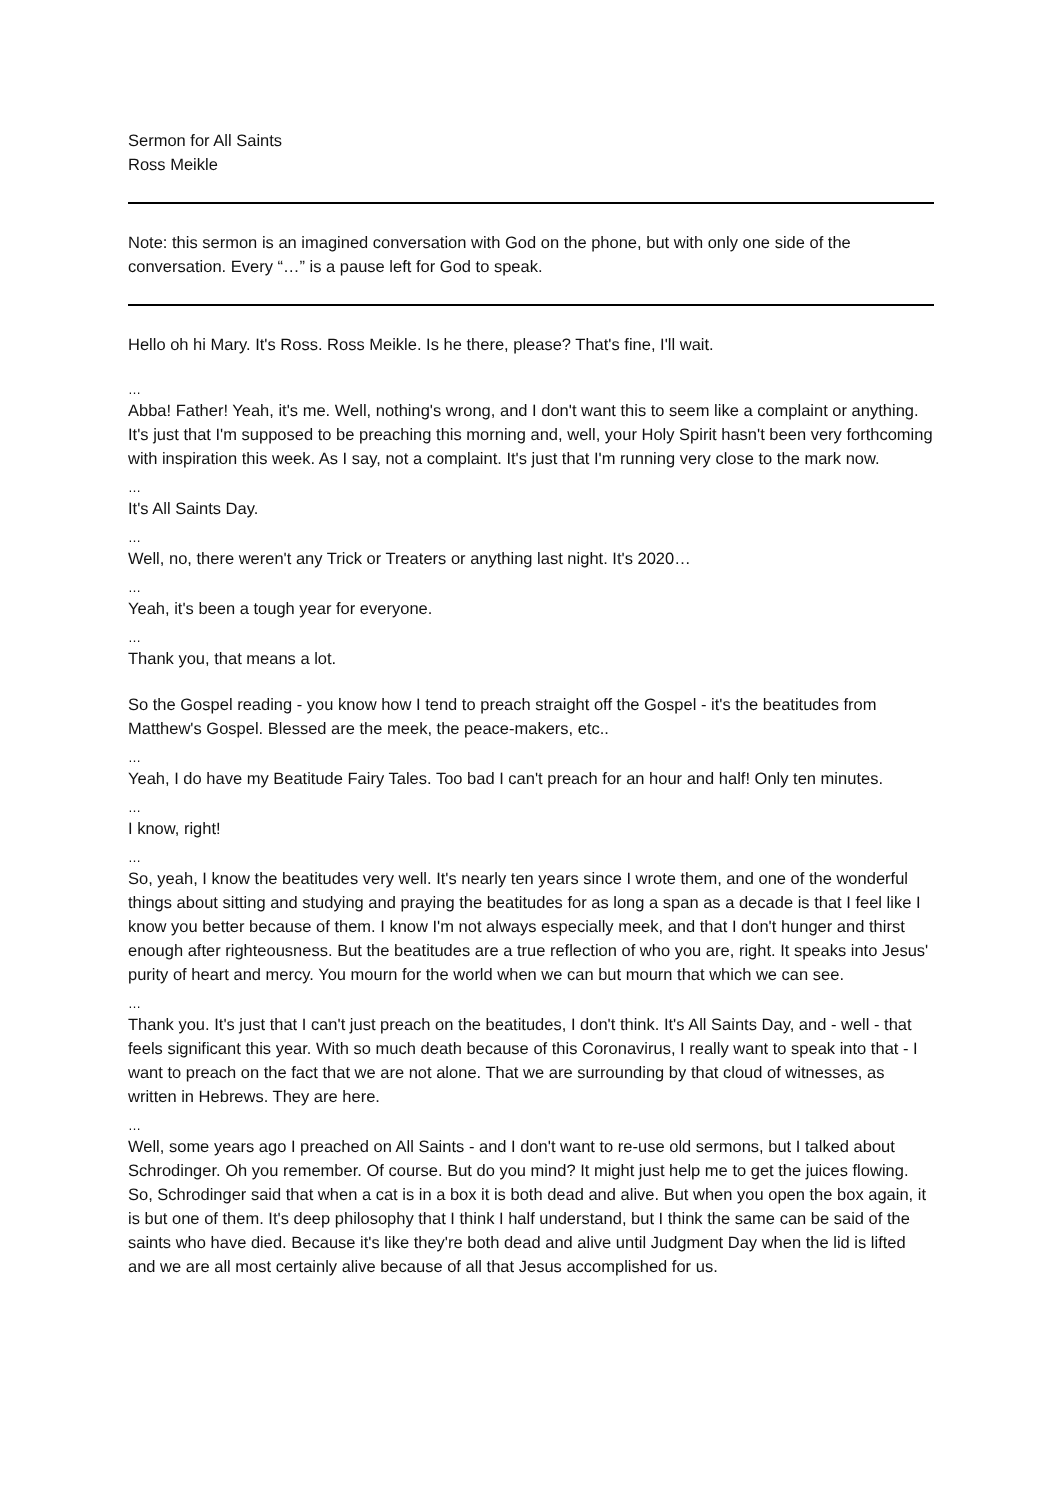Sermon for All Saints
Ross Meikle
Note: this sermon is an imagined conversation with God on the phone, but with only one side of the conversation. Every “…” is a pause left for God to speak.
Hello oh hi Mary. It's Ross. Ross Meikle. Is he there, please? That's fine, I'll wait.
…
Abba! Father! Yeah, it's me. Well, nothing's wrong, and I don't want this to seem like a complaint or anything. It's just that I'm supposed to be preaching this morning and, well, your Holy Spirit hasn't been very forthcoming with inspiration this week. As I say, not a complaint. It's just that I'm running very close to the mark now.
…
It's All Saints Day.
…
Well, no, there weren't any Trick or Treaters or anything last night. It's 2020…
…
Yeah, it's been a tough year for everyone.
…
Thank you, that means a lot.
So the Gospel reading - you know how I tend to preach straight off the Gospel - it's the beatitudes from Matthew's Gospel. Blessed are the meek, the peace-makers, etc..
…
Yeah, I do have my Beatitude Fairy Tales. Too bad I can't preach for an hour and half! Only ten minutes.
…
I know, right!
…
So, yeah, I know the beatitudes very well. It's nearly ten years since I wrote them, and one of the wonderful things about sitting and studying and praying the beatitudes for as long a span as a decade is that I feel like I know you better because of them. I know I'm not always especially meek, and that I don't hunger and thirst enough after righteousness. But the beatitudes are a true reflection of who you are, right. It speaks into Jesus' purity of heart and mercy. You mourn for the world when we can but mourn that which we can see.
…
Thank you. It's just that I can't just preach on the beatitudes, I don't think. It's All Saints Day, and - well - that feels significant this year. With so much death because of this Coronavirus, I really want to speak into that - I want to preach on the fact that we are not alone. That we are surrounding by that cloud of witnesses, as written in Hebrews. They are here.
…
Well, some years ago I preached on All Saints - and I don't want to re-use old sermons, but I talked about Schrodinger. Oh you remember. Of course. But do you mind? It might just help me to get the juices flowing. So, Schrodinger said that when a cat is in a box it is both dead and alive. But when you open the box again, it is but one of them. It's deep philosophy that I think I half understand, but I think the same can be said of the saints who have died. Because it's like they're both dead and alive until Judgment Day when the lid is lifted and we are all most certainly alive because of all that Jesus accomplished for us.